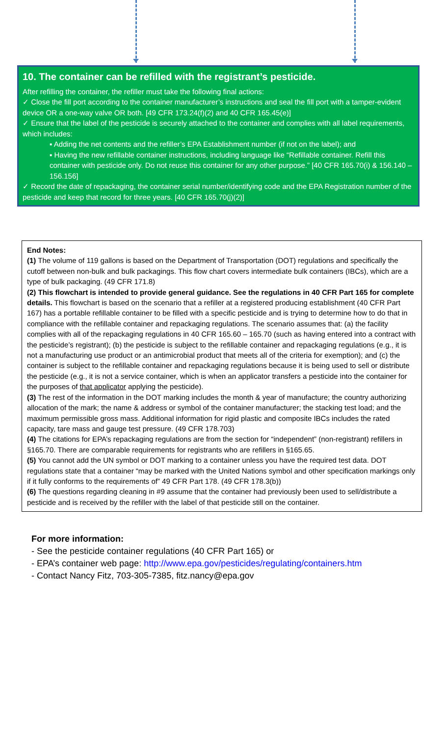10. The container can be refilled with the registrant’s pesticide.
After refilling the container, the refiller must take the following final actions:
✓ Close the fill port according to the container manufacturer’s instructions and seal the fill port with a tamper-evident device OR a one-way valve OR both. [49 CFR 173.24(f)(2) and 40 CFR 165.45(e)]
✓ Ensure that the label of the pesticide is securely attached to the container and complies with all label requirements, which includes:
▪ Adding the net contents and the refiller’s EPA Establishment number (if not on the label); and
▪ Having the new refillable container instructions, including language like “Refillable container. Refill this container with pesticide only. Do not reuse this container for any other purpose.” [40 CFR 165.70(i) & 156.140 – 156.156]
✓ Record the date of repackaging, the container serial number/identifying code and the EPA Registration number of the pesticide and keep that record for three years. [40 CFR 165.70(j)(2)]
End Notes:
(1) The volume of 119 gallons is based on the Department of Transportation (DOT) regulations and specifically the cutoff between non-bulk and bulk packagings. This flow chart covers intermediate bulk containers (IBCs), which are a type of bulk packaging. (49 CFR 171.8)
(2) This flowchart is intended to provide general guidance. See the regulations in 40 CFR Part 165 for complete details. This flowchart is based on the scenario that a refiller at a registered producing establishment (40 CFR Part 167) has a portable refillable container to be filled with a specific pesticide and is trying to determine how to do that in compliance with the refillable container and repackaging regulations. The scenario assumes that: (a) the facility complies with all of the repackaging regulations in 40 CFR 165.60 – 165.70 (such as having entered into a contract with the pesticide’s registrant); (b) the pesticide is subject to the refillable container and repackaging regulations (e.g., it is not a manufacturing use product or an antimicrobial product that meets all of the criteria for exemption); and (c) the container is subject to the refillable container and repackaging regulations because it is being used to sell or distribute the pesticide (e.g., it is not a service container, which is when an applicator transfers a pesticide into the container for the purposes of that applicator applying the pesticide).
(3) The rest of the information in the DOT marking includes the month & year of manufacture; the country authorizing allocation of the mark; the name & address or symbol of the container manufacturer; the stacking test load; and the maximum permissible gross mass. Additional information for rigid plastic and composite IBCs includes the rated capacity, tare mass and gauge test pressure. (49 CFR 178.703)
(4) The citations for EPA’s repackaging regulations are from the section for “independent” (non-registrant) refillers in §165.70. There are comparable requirements for registrants who are refillers in §165.65.
(5) You cannot add the UN symbol or DOT marking to a container unless you have the required test data. DOT regulations state that a container “may be marked with the United Nations symbol and other specification markings only if it fully conforms to the requirements of” 49 CFR Part 178. (49 CFR 178.3(b))
(6) The questions regarding cleaning in #9 assume that the container had previously been used to sell/distribute a pesticide and is received by the refiller with the label of that pesticide still on the container.
For more information:
- See the pesticide container regulations (40 CFR Part 165) or
- EPA’s container web page: http://www.epa.gov/pesticides/regulating/containers.htm
- Contact Nancy Fitz, 703-305-7385, fitz.nancy@epa.gov